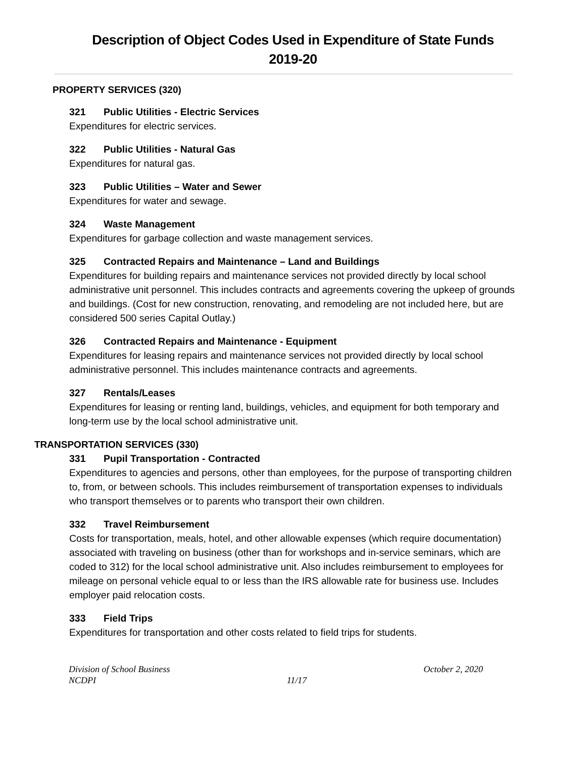Description of Object Codes Used in Expenditure of State Funds
2019-20
PROPERTY SERVICES (320)
321 Public Utilities - Electric Services
Expenditures for electric services.
322 Public Utilities - Natural Gas
Expenditures for natural gas.
323 Public Utilities – Water and Sewer
Expenditures for water and sewage.
324 Waste Management
Expenditures for garbage collection and waste management services.
325 Contracted Repairs and Maintenance – Land and Buildings
Expenditures for building repairs and maintenance services not provided directly by local school administrative unit personnel. This includes contracts and agreements covering the upkeep of grounds and buildings. (Cost for new construction, renovating, and remodeling are not included here, but are considered 500 series Capital Outlay.)
326 Contracted Repairs and Maintenance - Equipment
Expenditures for leasing repairs and maintenance services not provided directly by local school administrative personnel. This includes maintenance contracts and agreements.
327 Rentals/Leases
Expenditures for leasing or renting land, buildings, vehicles, and equipment for both temporary and long-term use by the local school administrative unit.
TRANSPORTATION SERVICES (330)
331 Pupil Transportation - Contracted
Expenditures to agencies and persons, other than employees, for the purpose of transporting children to, from, or between schools. This includes reimbursement of transportation expenses to individuals who transport themselves or to parents who transport their own children.
332 Travel Reimbursement
Costs for transportation, meals, hotel, and other allowable expenses (which require documentation) associated with traveling on business (other than for workshops and in-service seminars, which are coded to 312) for the local school administrative unit. Also includes reimbursement to employees for mileage on personal vehicle equal to or less than the IRS allowable rate for business use. Includes employer paid relocation costs.
333 Field Trips
Expenditures for transportation and other costs related to field trips for students.
Division of School Business
NCDPI
11/17 October 2, 2020